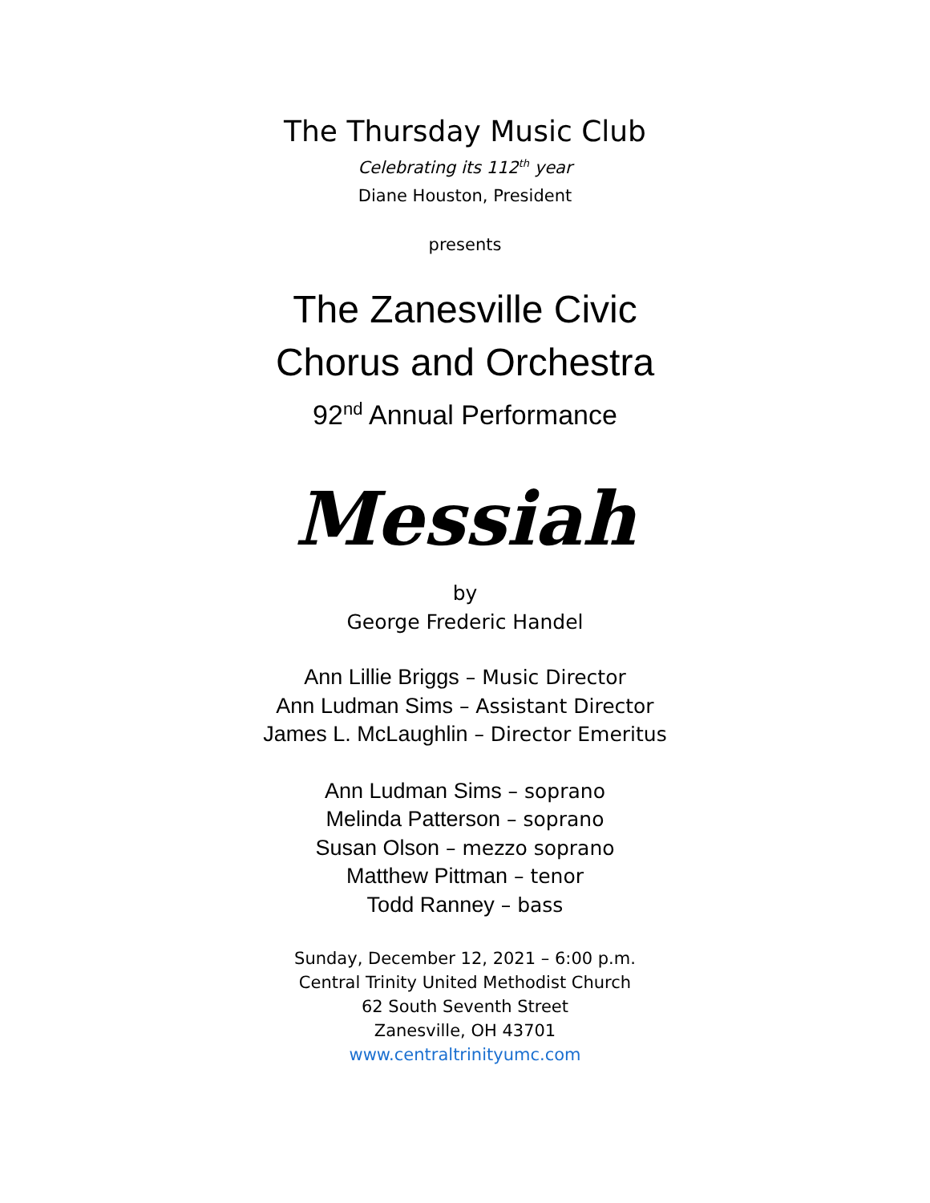The Thursday Music Club
Celebrating its 112<sup>th</sup> year
Diane Houston, President
presents
The Zanesville Civic
Chorus and Orchestra
92<sup>nd</sup> Annual Performance
Messiah
by
George Frederic Handel
Ann Lillie Briggs – Music Director
Ann Ludman Sims – Assistant Director
James L. McLaughlin – Director Emeritus
Ann Ludman Sims – soprano
Melinda Patterson – soprano
Susan Olson – mezzo soprano
Matthew Pittman – tenor
Todd Ranney – bass
Sunday, December 12, 2021 – 6:00 p.m.
Central Trinity United Methodist Church
62 South Seventh Street
Zanesville, OH 43701
www.centraltrinityumc.com